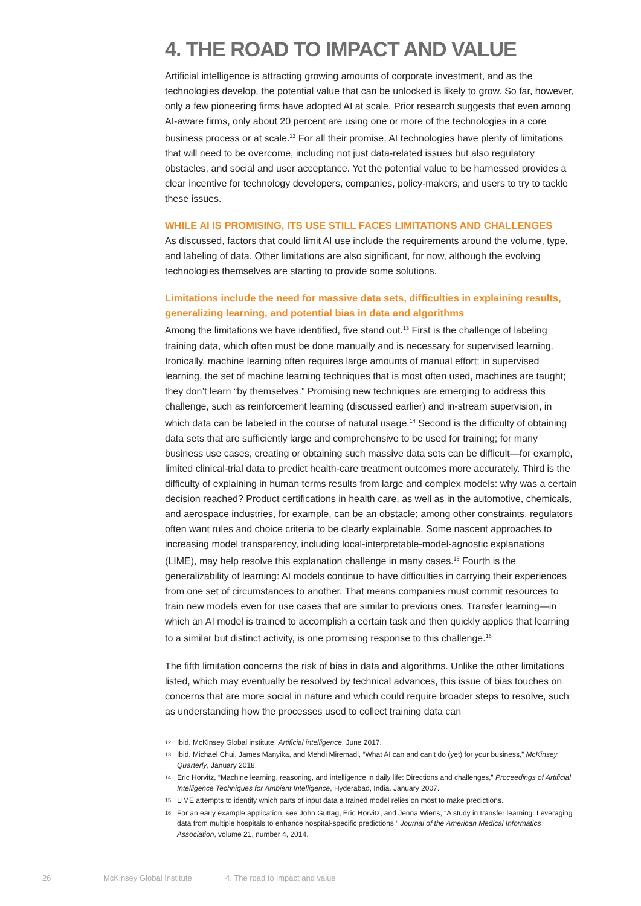4. THE ROAD TO IMPACT AND VALUE
Artificial intelligence is attracting growing amounts of corporate investment, and as the technologies develop, the potential value that can be unlocked is likely to grow. So far, however, only a few pioneering firms have adopted AI at scale. Prior research suggests that even among AI-aware firms, only about 20 percent are using one or more of the technologies in a core business process or at scale.<sup>12</sup> For all their promise, AI technologies have plenty of limitations that will need to be overcome, including not just data-related issues but also regulatory obstacles, and social and user acceptance. Yet the potential value to be harnessed provides a clear incentive for technology developers, companies, policy-makers, and users to try to tackle these issues.
WHILE AI IS PROMISING, ITS USE STILL FACES LIMITATIONS AND CHALLENGES
As discussed, factors that could limit AI use include the requirements around the volume, type, and labeling of data. Other limitations are also significant, for now, although the evolving technologies themselves are starting to provide some solutions.
Limitations include the need for massive data sets, difficulties in explaining results, generalizing learning, and potential bias in data and algorithms
Among the limitations we have identified, five stand out.<sup>13</sup> First is the challenge of labeling training data, which often must be done manually and is necessary for supervised learning. Ironically, machine learning often requires large amounts of manual effort; in supervised learning, the set of machine learning techniques that is most often used, machines are taught; they don’t learn “by themselves.” Promising new techniques are emerging to address this challenge, such as reinforcement learning (discussed earlier) and in-stream supervision, in which data can be labeled in the course of natural usage.<sup>14</sup> Second is the difficulty of obtaining data sets that are sufficiently large and comprehensive to be used for training; for many business use cases, creating or obtaining such massive data sets can be difficult—for example, limited clinical-trial data to predict health-care treatment outcomes more accurately. Third is the difficulty of explaining in human terms results from large and complex models: why was a certain decision reached? Product certifications in health care, as well as in the automotive, chemicals, and aerospace industries, for example, can be an obstacle; among other constraints, regulators often want rules and choice criteria to be clearly explainable. Some nascent approaches to increasing model transparency, including local-interpretable-model-agnostic explanations (LIME), may help resolve this explanation challenge in many cases.<sup>15</sup> Fourth is the generalizability of learning: AI models continue to have difficulties in carrying their experiences from one set of circumstances to another. That means companies must commit resources to train new models even for use cases that are similar to previous ones. Transfer learning—in which an AI model is trained to accomplish a certain task and then quickly applies that learning to a similar but distinct activity, is one promising response to this challenge.<sup>16</sup>
The fifth limitation concerns the risk of bias in data and algorithms. Unlike the other limitations listed, which may eventually be resolved by technical advances, this issue of bias touches on concerns that are more social in nature and which could require broader steps to resolve, such as understanding how the processes used to collect training data can
12 Ibid. McKinsey Global institute, Artificial intelligence, June 2017.
13 Ibid. Michael Chui, James Manyika, and Mehdi Miremadi, “What AI can and can’t do (yet) for your business,” McKinsey Quarterly, January 2018.
14 Eric Horvitz, “Machine learning, reasoning, and intelligence in daily life: Directions and challenges,” Proceedings of Artificial Intelligence Techniques for Ambient Intelligence, Hyderabad, India, January 2007.
15 LIME attempts to identify which parts of input data a trained model relies on most to make predictions.
16 For an early example application, see John Guttag, Eric Horvitz, and Jenna Wiens, “A study in transfer learning: Leveraging data from multiple hospitals to enhance hospital-specific predictions,” Journal of the American Medical Informatics Association, volume 21, number 4, 2014.
26 McKinsey Global Institute 4. The road to impact and value